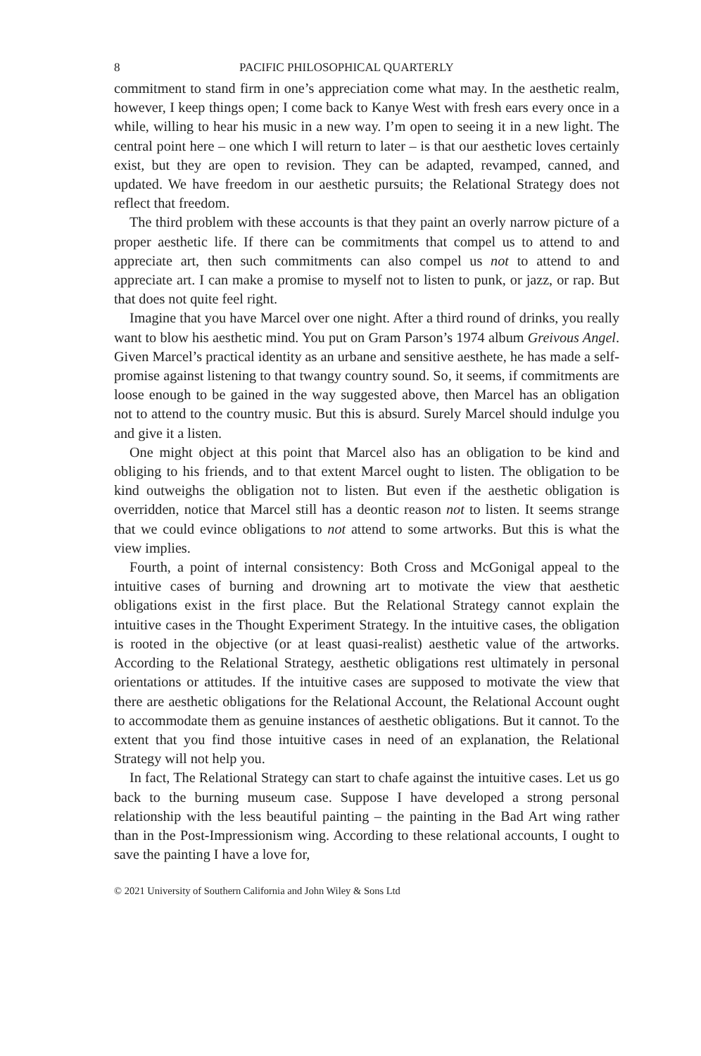8 PACIFIC PHILOSOPHICAL QUARTERLY
commitment to stand firm in one’s appreciation come what may. In the aesthetic realm, however, I keep things open; I come back to Kanye West with fresh ears every once in a while, willing to hear his music in a new way. I’m open to seeing it in a new light. The central point here – one which I will return to later – is that our aesthetic loves certainly exist, but they are open to revision. They can be adapted, revamped, canned, and updated. We have freedom in our aesthetic pursuits; the Relational Strategy does not reflect that freedom.
The third problem with these accounts is that they paint an overly narrow picture of a proper aesthetic life. If there can be commitments that compel us to attend to and appreciate art, then such commitments can also compel us not to attend to and appreciate art. I can make a promise to myself not to listen to punk, or jazz, or rap. But that does not quite feel right.
Imagine that you have Marcel over one night. After a third round of drinks, you really want to blow his aesthetic mind. You put on Gram Parson’s 1974 album Greivous Angel. Given Marcel’s practical identity as an urbane and sensitive aesthete, he has made a self-promise against listening to that twangy country sound. So, it seems, if commitments are loose enough to be gained in the way suggested above, then Marcel has an obligation not to attend to the country music. But this is absurd. Surely Marcel should indulge you and give it a listen.
One might object at this point that Marcel also has an obligation to be kind and obliging to his friends, and to that extent Marcel ought to listen. The obligation to be kind outweighs the obligation not to listen. But even if the aesthetic obligation is overridden, notice that Marcel still has a deontic reason not to listen. It seems strange that we could evince obligations to not attend to some artworks. But this is what the view implies.
Fourth, a point of internal consistency: Both Cross and McGonigal appeal to the intuitive cases of burning and drowning art to motivate the view that aesthetic obligations exist in the first place. But the Relational Strategy cannot explain the intuitive cases in the Thought Experiment Strategy. In the intuitive cases, the obligation is rooted in the objective (or at least quasi-realist) aesthetic value of the artworks. According to the Relational Strategy, aesthetic obligations rest ultimately in personal orientations or attitudes. If the intuitive cases are supposed to motivate the view that there are aesthetic obligations for the Relational Account, the Relational Account ought to accommodate them as genuine instances of aesthetic obligations. But it cannot. To the extent that you find those intuitive cases in need of an explanation, the Relational Strategy will not help you.
In fact, The Relational Strategy can start to chafe against the intuitive cases. Let us go back to the burning museum case. Suppose I have developed a strong personal relationship with the less beautiful painting – the painting in the Bad Art wing rather than in the Post-Impressionism wing. According to these relational accounts, I ought to save the painting I have a love for,
© 2021 University of Southern California and John Wiley & Sons Ltd